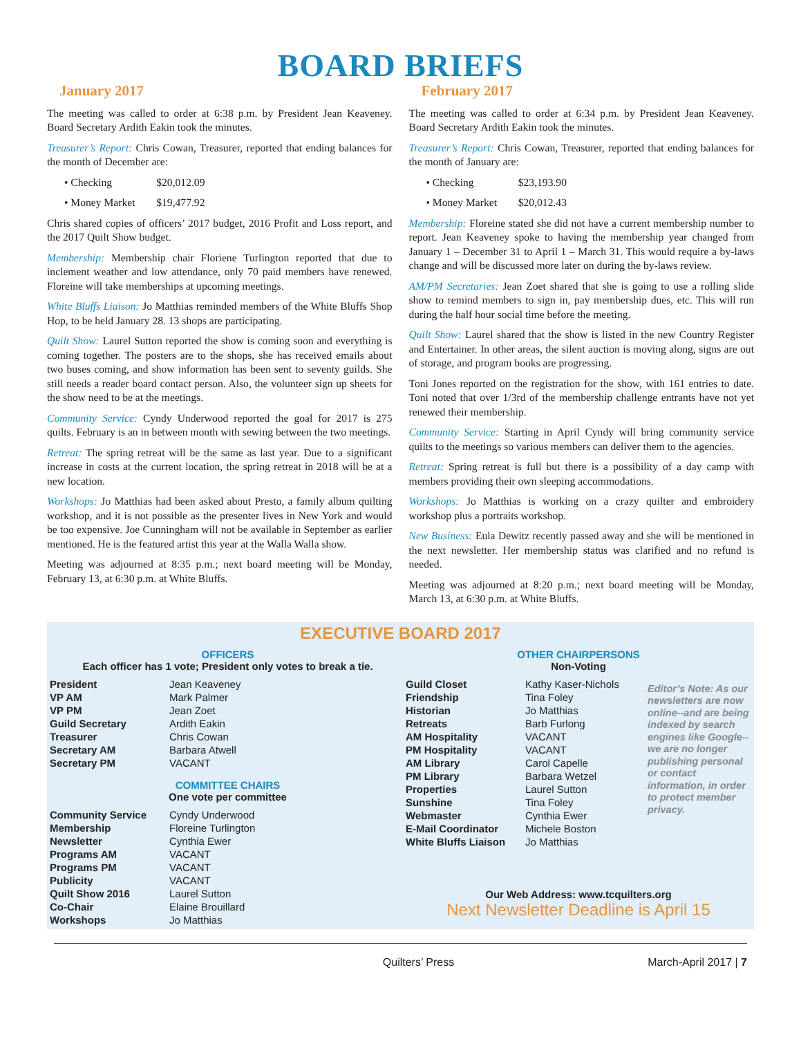BOARD BRIEFS
January 2017
The meeting was called to order at 6:38 p.m. by President Jean Keaveney. Board Secretary Ardith Eakin took the minutes.
Treasurer’s Report: Chris Cowan, Treasurer, reported that ending balances for the month of December are:
• Checking $20,012.09
• Money Market $19,477.92
Chris shared copies of officers’ 2017 budget, 2016 Profit and Loss report, and the 2017 Quilt Show budget.
Membership: Membership chair Floriene Turlington reported that due to inclement weather and low attendance, only 70 paid members have renewed. Floreine will take memberships at upcoming meetings.
White Bluffs Liaison: Jo Matthias reminded members of the White Bluffs Shop Hop, to be held January 28. 13 shops are participating.
Quilt Show: Laurel Sutton reported the show is coming soon and everything is coming together. The posters are to the shops, she has received emails about two buses coming, and show information has been sent to seventy guilds. She still needs a reader board contact person. Also, the volunteer sign up sheets for the show need to be at the meetings.
Community Service: Cyndy Underwood reported the goal for 2017 is 275 quilts. February is an in between month with sewing between the two meetings.
Retreat: The spring retreat will be the same as last year. Due to a significant increase in costs at the current location, the spring retreat in 2018 will be at a new location.
Workshops: Jo Matthias had been asked about Presto, a family album quilting workshop, and it is not possible as the presenter lives in New York and would be too expensive. Joe Cunningham will not be available in September as earlier mentioned. He is the featured artist this year at the Walla Walla show.
Meeting was adjourned at 8:35 p.m.; next board meeting will be Monday, February 13, at 6:30 p.m. at White Bluffs.
February 2017
The meeting was called to order at 6:34 p.m. by President Jean Keaveney. Board Secretary Ardith Eakin took the minutes.
Treasurer’s Report: Chris Cowan, Treasurer, reported that ending balances for the month of January are:
• Checking $23,193.90
• Money Market $20,012.43
Membership: Floreine stated she did not have a current membership number to report. Jean Keaveney spoke to having the membership year changed from January 1 – December 31 to April 1 – March 31. This would require a by-laws change and will be discussed more later on during the by-laws review.
AM/PM Secretaries: Jean Zoet shared that she is going to use a rolling slide show to remind members to sign in, pay membership dues, etc. This will run during the half hour social time before the meeting.
Quilt Show: Laurel shared that the show is listed in the new Country Register and Entertainer. In other areas, the silent auction is moving along, signs are out of storage, and program books are progressing.
Toni Jones reported on the registration for the show, with 161 entries to date. Toni noted that over 1/3rd of the membership challenge entrants have not yet renewed their membership.
Community Service: Starting in April Cyndy will bring community service quilts to the meetings so various members can deliver them to the agencies.
Retreat: Spring retreat is full but there is a possibility of a day camp with members providing their own sleeping accommodations.
Workshops: Jo Matthias is working on a crazy quilter and embroidery workshop plus a portraits workshop.
New Business: Eula Dewitz recently passed away and she will be mentioned in the next newsletter. Her membership status was clarified and no refund is needed.
Meeting was adjourned at 8:20 p.m.; next board meeting will be Monday, March 13, at 6:30 p.m. at White Bluffs.
EXECUTIVE BOARD 2017
OFFICERS
Each officer has 1 vote; President only votes to break a tie.
| President | Jean Keaveney |
| VP AM | Mark Palmer |
| VP PM | Jean Zoet |
| Guild Secretary | Ardith Eakin |
| Treasurer | Chris Cowan |
| Secretary AM | Barbara Atwell |
| Secretary PM | VACANT |
COMMITTEE CHAIRS
One vote per committee
| Community Service | Cyndy Underwood |
| Membership | Floreine Turlington |
| Newsletter | Cynthia Ewer |
| Programs AM | VACANT |
| Programs PM | VACANT |
| Publicity | VACANT |
| Quilt Show 2016 | Laurel Sutton |
| Co-Chair | Elaine Brouillard |
| Workshops | Jo Matthias |
OTHER CHAIRPERSONS
Non-Voting
| Guild Closet | Kathy Kaser-Nichols |
| Friendship | Tina Foley |
| Historian | Jo Matthias |
| Retreats | Barb Furlong |
| AM Hospitality | VACANT |
| PM Hospitality | VACANT |
| AM Library | Carol Capelle |
| PM Library | Barbara Wetzel |
| Properties | Laurel Sutton |
| Sunshine | Tina Foley |
| Webmaster | Cynthia Ewer |
| E-Mail Coordinator | Michele Boston |
| White Bluffs Liaison | Jo Matthias |
Editor’s Note: As our newsletters are now online--and are being indexed by search engines like Google--we are no longer publishing personal or contact information, in order to protect member privacy.
Our Web Address: www.tcquilters.org
Next Newsletter Deadline is April 15
Quilters’ Press March-April 2017 | 7